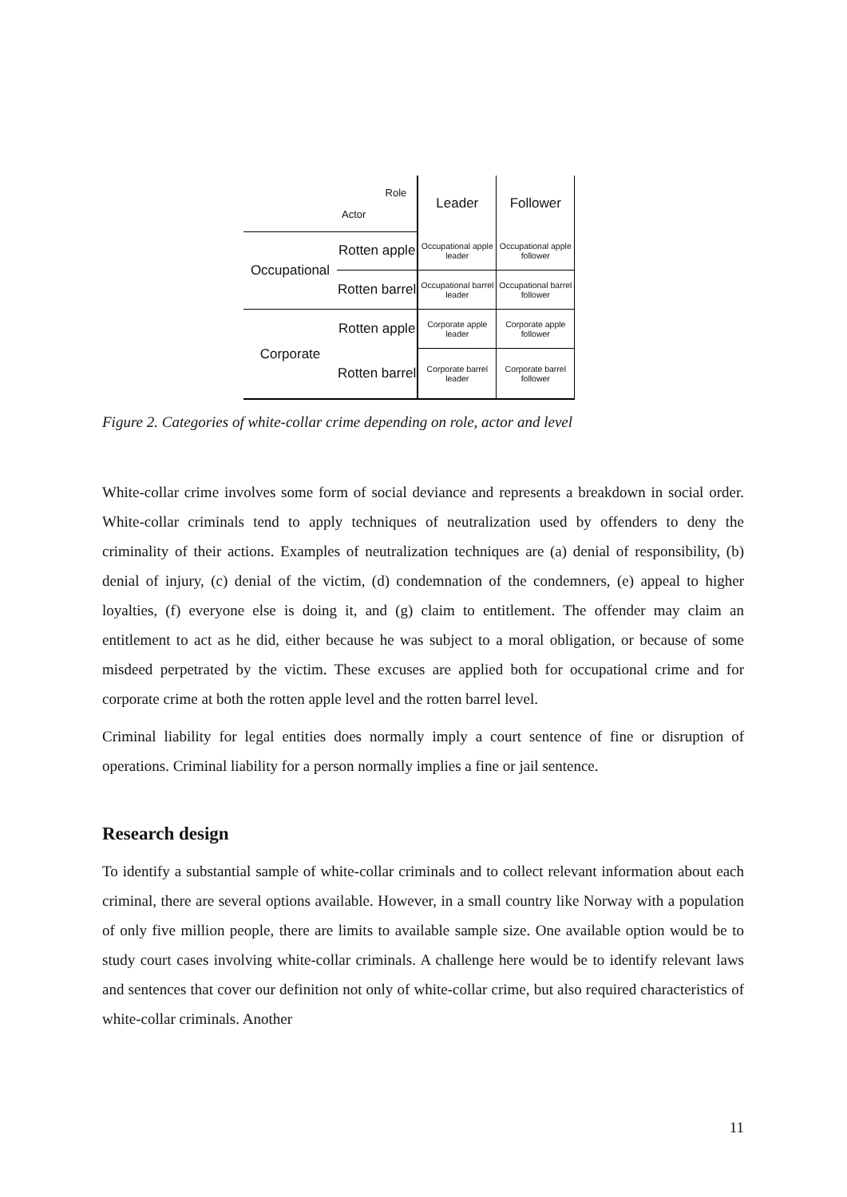| Role Actor | | Leader | Follower |
| Occupational | Rotten apple | Occupational apple leader | Occupational apple follower |
| | Rotten barrel | Occupational barrel leader | Occupational barrel follower |
| Corporate | Rotten apple | Corporate apple leader | Corporate apple follower |
| | Rotten barrel | Corporate barrel leader | Corporate barrel follower |
Figure 2. Categories of white-collar crime depending on role, actor and level
White-collar crime involves some form of social deviance and represents a breakdown in social order. White-collar criminals tend to apply techniques of neutralization used by offenders to deny the criminality of their actions. Examples of neutralization techniques are (a) denial of responsibility, (b) denial of injury, (c) denial of the victim, (d) condemnation of the condemners, (e) appeal to higher loyalties, (f) everyone else is doing it, and (g) claim to entitlement. The offender may claim an entitlement to act as he did, either because he was subject to a moral obligation, or because of some misdeed perpetrated by the victim. These excuses are applied both for occupational crime and for corporate crime at both the rotten apple level and the rotten barrel level.
Criminal liability for legal entities does normally imply a court sentence of fine or disruption of operations. Criminal liability for a person normally implies a fine or jail sentence.
Research design
To identify a substantial sample of white-collar criminals and to collect relevant information about each criminal, there are several options available. However, in a small country like Norway with a population of only five million people, there are limits to available sample size. One available option would be to study court cases involving white-collar criminals. A challenge here would be to identify relevant laws and sentences that cover our definition not only of white-collar crime, but also required characteristics of white-collar criminals. Another
11